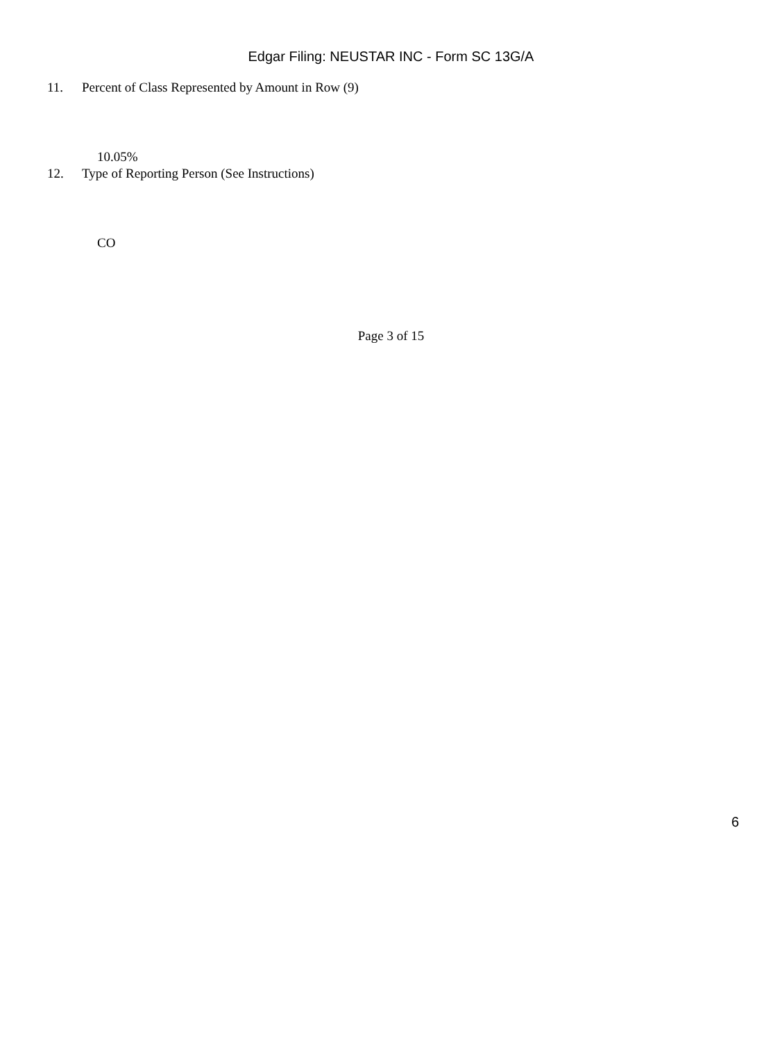Edgar Filing: NEUSTAR INC - Form SC 13G/A
11. Percent of Class Represented by Amount in Row (9)
10.05%
12. Type of Reporting Person (See Instructions)
CO
Page 3 of 15
6